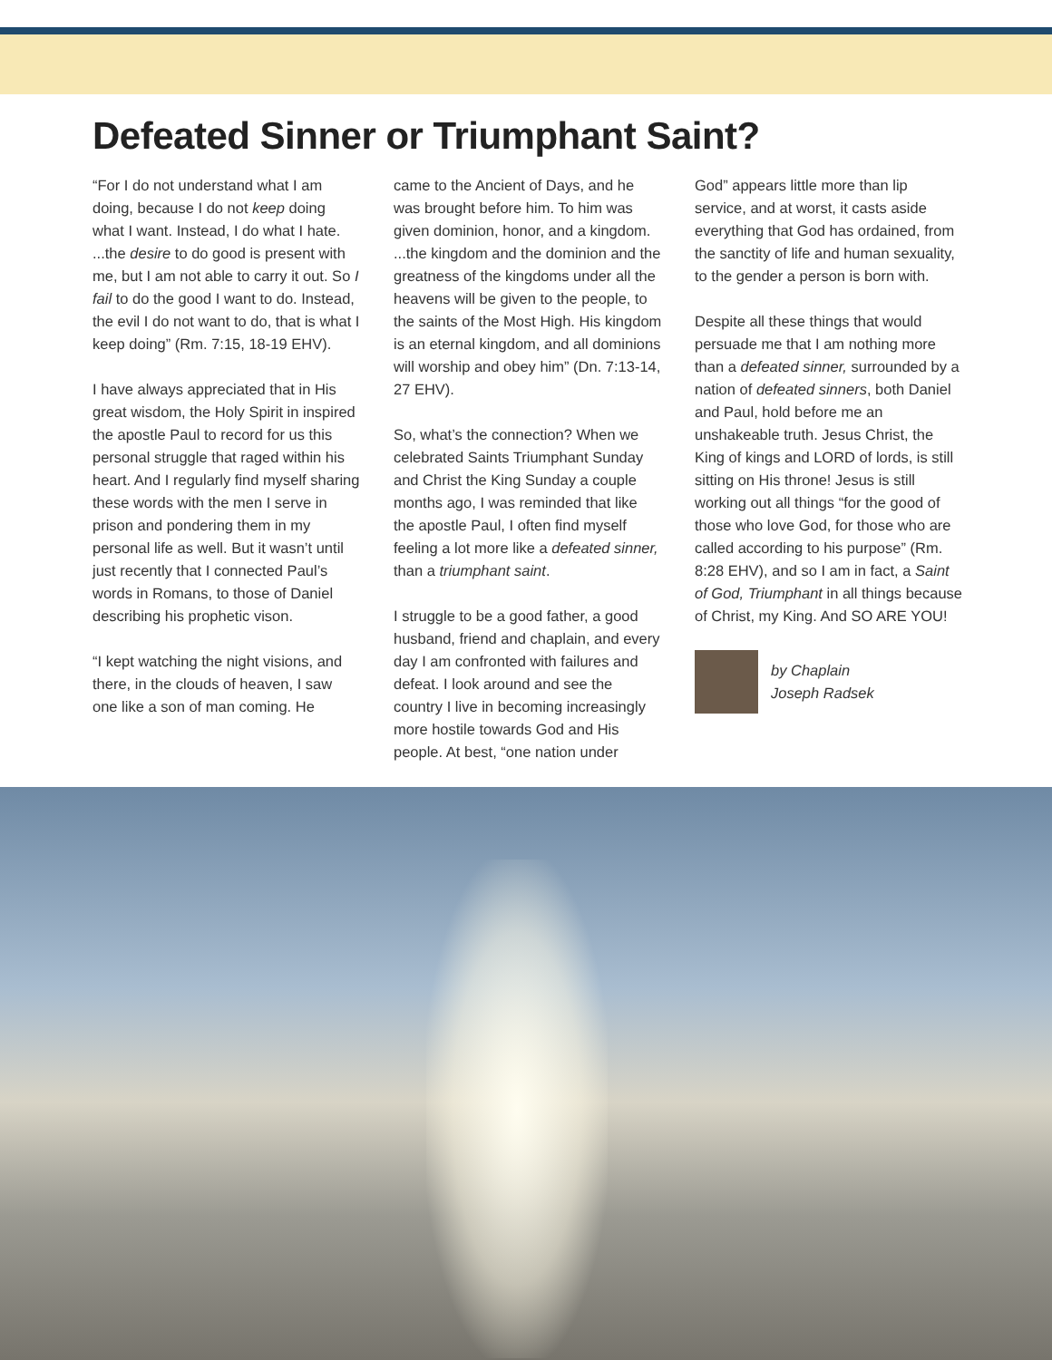Defeated Sinner or Triumphant Saint?
“For I do not understand what I am doing, because I do not keep doing what I want. Instead, I do what I hate. ...the desire to do good is present with me, but I am not able to carry it out. So I fail to do the good I want to do. Instead, the evil I do not want to do, that is what I keep doing” (Rm. 7:15, 18-19 EHV).
I have always appreciated that in His great wisdom, the Holy Spirit in inspired the apostle Paul to record for us this personal struggle that raged within his heart. And I regularly find myself sharing these words with the men I serve in prison and pondering them in my personal life as well. But it wasn’t until just recently that I connected Paul’s words in Romans, to those of Daniel describing his prophetic vison.
“I kept watching the night visions, and there, in the clouds of heaven, I saw one like a son of man coming. He
came to the Ancient of Days, and he was brought before him. To him was given dominion, honor, and a kingdom. ...the kingdom and the dominion and the greatness of the kingdoms under all the heavens will be given to the people, to the saints of the Most High. His kingdom is an eternal kingdom, and all dominions will worship and obey him” (Dn. 7:13-14, 27 EHV).
So, what’s the connection? When we celebrated Saints Triumphant Sunday and Christ the King Sunday a couple months ago, I was reminded that like the apostle Paul, I often find myself feeling a lot more like a defeated sinner, than a triumphant saint.
I struggle to be a good father, a good husband, friend and chaplain, and every day I am confronted with failures and defeat. I look around and see the country I live in becoming increasingly more hostile towards God and His people. At best, “one nation under
God” appears little more than lip service, and at worst, it casts aside everything that God has ordained, from the sanctity of life and human sexuality, to the gender a person is born with.
Despite all these things that would persuade me that I am nothing more than a defeated sinner, surrounded by a nation of defeated sinners, both Daniel and Paul, hold before me an unshakeable truth. Jesus Christ, the King of kings and LORD of lords, is still sitting on His throne! Jesus is still working out all things “for the good of those who love God, for those who are called according to his purpose” (Rm. 8:28 EHV), and so I am in fact, a Saint of God, Triumphant in all things because of Christ, my King. And SO ARE YOU!
by Chaplain
Joseph Radsek